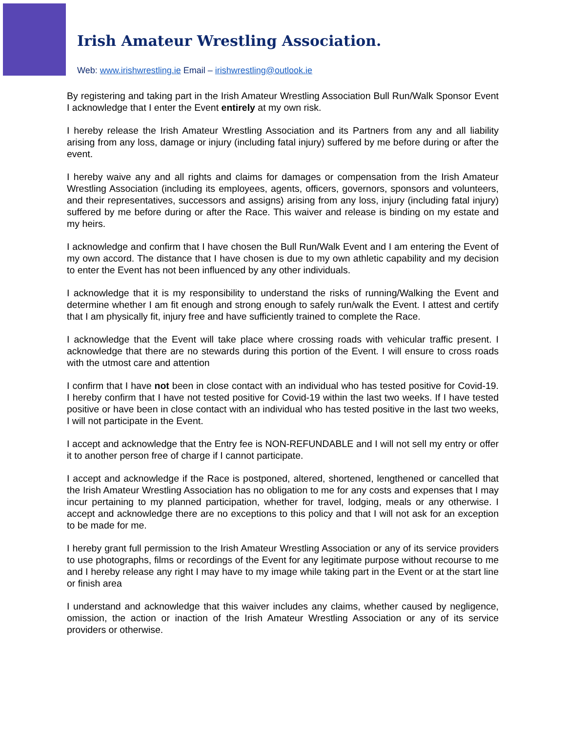Irish Amateur Wrestling Association.
Web: www.irishwrestling.ie Email – irishwrestling@outlook.ie
By registering and taking part in the Irish Amateur Wrestling Association Bull Run/Walk Sponsor Event I acknowledge that I enter the Event entirely at my own risk.
I hereby release the Irish Amateur Wrestling Association and its Partners from any and all liability arising from any loss, damage or injury (including fatal injury) suffered by me before during or after the event.
I hereby waive any and all rights and claims for damages or compensation from the Irish Amateur Wrestling Association (including its employees, agents, officers, governors, sponsors and volunteers, and their representatives, successors and assigns) arising from any loss, injury (including fatal injury) suffered by me before during or after the Race. This waiver and release is binding on my estate and my heirs.
I acknowledge and confirm that I have chosen the Bull Run/Walk Event and I am entering the Event of my own accord. The distance that I have chosen is due to my own athletic capability and my decision to enter the Event has not been influenced by any other individuals.
I acknowledge that it is my responsibility to understand the risks of running/Walking the Event and determine whether I am fit enough and strong enough to safely run/walk the Event. I attest and certify that I am physically fit, injury free and have sufficiently trained to complete the Race.
I acknowledge that the Event will take place where crossing roads with vehicular traffic present. I acknowledge that there are no stewards during this portion of the Event. I will ensure to cross roads with the utmost care and attention
I confirm that I have not been in close contact with an individual who has tested positive for Covid-19. I hereby confirm that I have not tested positive for Covid-19 within the last two weeks. If I have tested positive or have been in close contact with an individual who has tested positive in the last two weeks, I will not participate in the Event.
I accept and acknowledge that the Entry fee is NON-REFUNDABLE and I will not sell my entry or offer it to another person free of charge if I cannot participate.
I accept and acknowledge if the Race is postponed, altered, shortened, lengthened or cancelled that the Irish Amateur Wrestling Association has no obligation to me for any costs and expenses that I may incur pertaining to my planned participation, whether for travel, lodging, meals or any otherwise. I accept and acknowledge there are no exceptions to this policy and that I will not ask for an exception to be made for me.
I hereby grant full permission to the Irish Amateur Wrestling Association or any of its service providers to use photographs, films or recordings of the Event for any legitimate purpose without recourse to me and I hereby release any right I may have to my image while taking part in the Event or at the start line or finish area
I understand and acknowledge that this waiver includes any claims, whether caused by negligence, omission, the action or inaction of the Irish Amateur Wrestling Association or any of its service providers or otherwise.